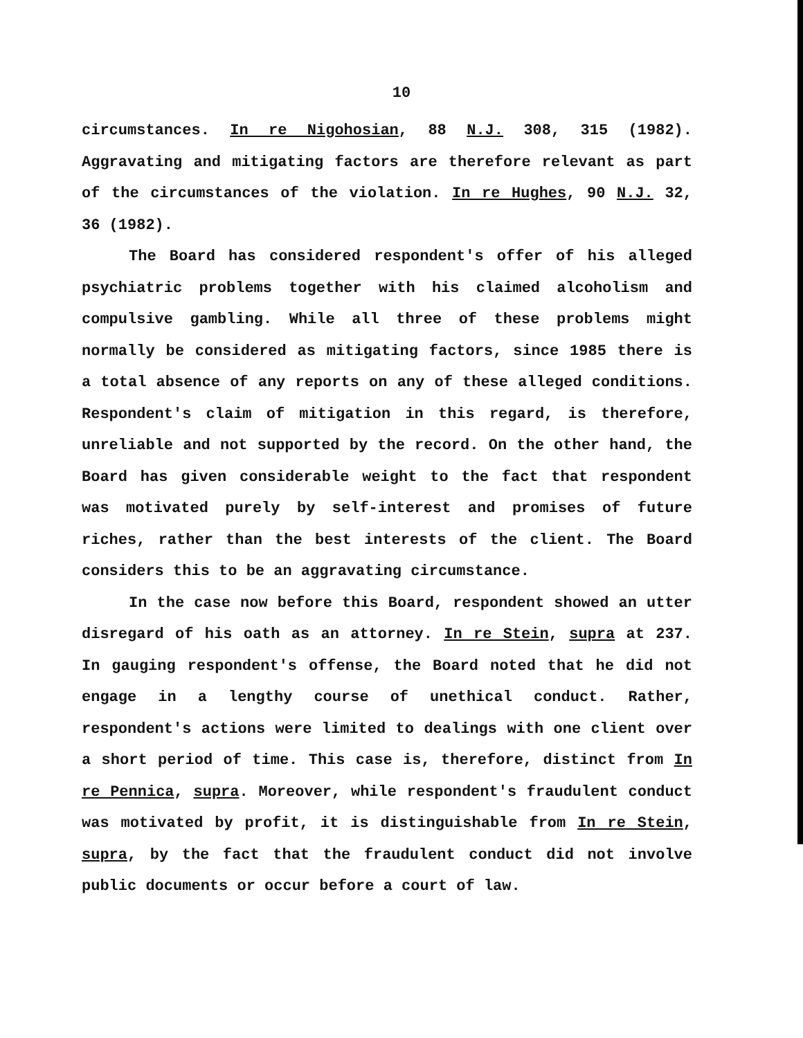10
circumstances. In re Nigohosian, 88 N.J. 308, 315 (1982). Aggravating and mitigating factors are therefore relevant as part of the circumstances of the violation. In re Hughes, 90 N.J. 32, 36 (1982).
The Board has considered respondent's offer of his alleged psychiatric problems together with his claimed alcoholism and compulsive gambling. While all three of these problems might normally be considered as mitigating factors, since 1985 there is a total absence of any reports on any of these alleged conditions. Respondent's claim of mitigation in this regard, is therefore, unreliable and not supported by the record. On the other hand, the Board has given considerable weight to the fact that respondent was motivated purely by self-interest and promises of future riches, rather than the best interests of the client. The Board considers this to be an aggravating circumstance.
In the case now before this Board, respondent showed an utter disregard of his oath as an attorney. In re Stein, supra at 237. In gauging respondent's offense, the Board noted that he did not engage in a lengthy course of unethical conduct. Rather, respondent's actions were limited to dealings with one client over a short period of time. This case is, therefore, distinct from In re Pennica, supra. Moreover, while respondent's fraudulent conduct was motivated by profit, it is distinguishable from In re Stein, supra, by the fact that the fraudulent conduct did not involve public documents or occur before a court of law.